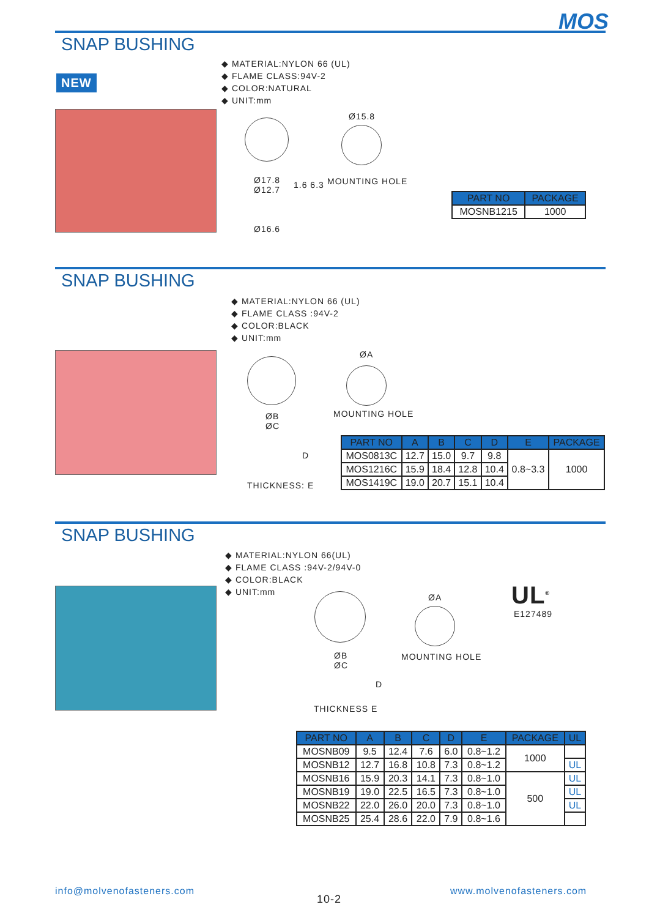MOS
SNAP BUSHING
NEW
◆ MATERIAL:NYLON 66 (UL)
◆ FLAME CLASS:94V-2
◆ COLOR:NATURAL
◆ UNIT:mm
Ø17.8
Ø12.7
1.6 6.3
Ø16.6
Ø15.8
MOUNTING HOLE
| PART NO | PACKAGE |
| --- | --- |
| MOSNB1215 | 1000 |
SNAP BUSHING
◆ MATERIAL:NYLON 66 (UL)
◆ FLAME CLASS :94V-2
◆ COLOR:BLACK
◆ UNIT:mm
ØB
ØC
D
THICKNESS: E
ØA
MOUNTING HOLE
| PART NO | A | B | C | D | E | PACKAGE |
| --- | --- | --- | --- | --- | --- | --- |
| MOS0813C | 12.7 | 15.0 | 9.7 | 9.8 | 0.8~3.3 | 1000 |
| MOS1216C | 15.9 | 18.4 | 12.8 | 10.4 | | |
| MOS1419C | 19.0 | 20.7 | 15.1 | 10.4 | | |
SNAP BUSHING
◆ MATERIAL:NYLON 66(UL)
◆ FLAME CLASS :94V-2/94V-0
◆ COLOR:BLACK
◆ UNIT:mm
ØB
ØC
D
THICKNESS E
ØA
MOUNTING HOLE
UL<sup>®</sup>
E127489
| PART NO | A | B | C | D | E | PACKAGE | UL |
| --- | --- | --- | --- | --- | --- | --- | --- |
| MOSNB09 | 9.5 | 12.4 | 7.6 | 6.0 | 0.8~1.2 | 1000 | |
| MOSNB12 | 12.7 | 16.8 | 10.8 | 7.3 | 0.8~1.2 | | UL |
| MOSNB16 | 15.9 | 20.3 | 14.1 | 7.3 | 0.8~1.0 | 500 | UL |
| MOSNB19 | 19.0 | 22.5 | 16.5 | 7.3 | 0.8~1.0 | | UL |
| MOSNB22 | 22.0 | 26.0 | 20.0 | 7.3 | 0.8~1.0 | | UL |
| MOSNB25 | 25.4 | 28.6 | 22.0 | 7.9 | 0.8~1.6 | | |
info@molvenofasteners.com
10-2
www.molvenofasteners.com